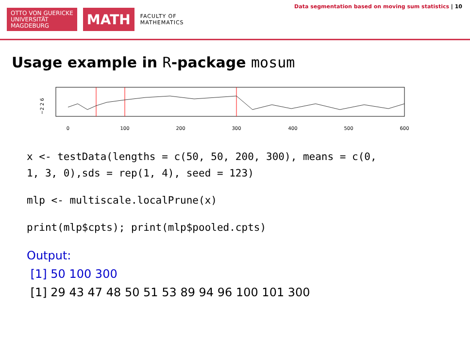OTTO VON GUERICKE
UNIVERSITÄT
MAGDEBURG
MATH
FACULTY OF
MATHEMATICS
Data segmentation based on moving sum statistics | 10
Usage example in R-package mosum
−2 2 6
0
100
200
300
400
500
600
x <- testData(lengths = c(50, 50, 200, 300), means = c(0,
1, 3, 0),sds = rep(1, 4), seed = 123)
mlp <- multiscale.localPrune(x)
print(mlp$cpts); print(mlp$pooled.cpts)
Output:
[1] 50 100 300
[1] 29 43 47 48 50 51 53 89 94 96 100 101 300